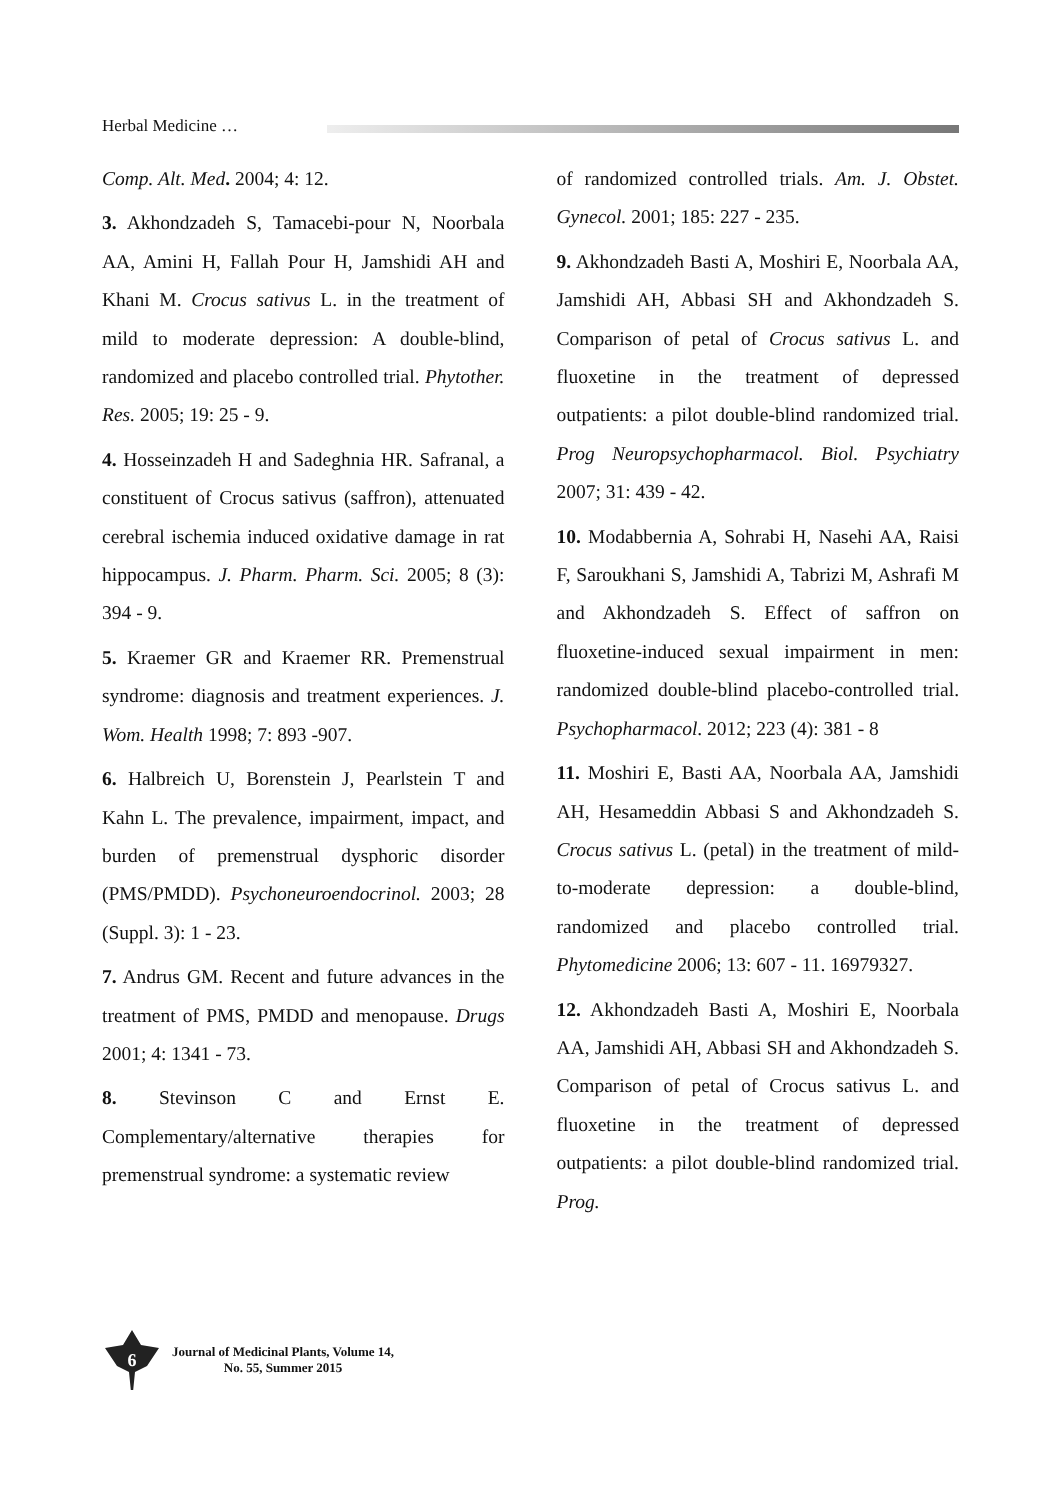Herbal Medicine …
Comp. Alt. Med. 2004; 4: 12.
3. Akhondzadeh S, Tamacebi-pour N, Noorbala AA, Amini H, Fallah Pour H, Jamshidi AH and Khani M. Crocus sativus L. in the treatment of mild to moderate depression: A double-blind, randomized and placebo controlled trial. Phytother. Res. 2005; 19: 25 - 9.
4. Hosseinzadeh H and Sadeghnia HR. Safranal, a constituent of Crocus sativus (saffron), attenuated cerebral ischemia induced oxidative damage in rat hippocampus. J. Pharm. Pharm. Sci. 2005; 8 (3): 394 - 9.
5. Kraemer GR and Kraemer RR. Premenstrual syndrome: diagnosis and treatment experiences. J. Wom. Health 1998; 7: 893 -907.
6. Halbreich U, Borenstein J, Pearlstein T and Kahn L. The prevalence, impairment, impact, and burden of premenstrual dysphoric disorder (PMS/PMDD). Psychoneuroendocrinol. 2003; 28 (Suppl. 3): 1 - 23.
7. Andrus GM. Recent and future advances in the treatment of PMS, PMDD and menopause. Drugs 2001; 4: 1341 - 73.
8. Stevinson C and Ernst E. Complementary/alternative therapies for premenstrual syndrome: a systematic review
of randomized controlled trials. Am. J. Obstet. Gynecol. 2001; 185: 227 - 235.
9. Akhondzadeh Basti A, Moshiri E, Noorbala AA, Jamshidi AH, Abbasi SH and Akhondzadeh S. Comparison of petal of Crocus sativus L. and fluoxetine in the treatment of depressed outpatients: a pilot double-blind randomized trial. Prog Neuropsychopharmacol. Biol. Psychiatry 2007; 31: 439 - 42.
10. Modabbernia A, Sohrabi H, Nasehi AA, Raisi F, Saroukhani S, Jamshidi A, Tabrizi M, Ashrafi M and Akhondzadeh S. Effect of saffron on fluoxetine-induced sexual impairment in men: randomized double-blind placebo-controlled trial. Psychopharmacol. 2012; 223 (4): 381 - 8
11. Moshiri E, Basti AA, Noorbala AA, Jamshidi AH, Hesameddin Abbasi S and Akhondzadeh S. Crocus sativus L. (petal) in the treatment of mild-to-moderate depression: a double-blind, randomized and placebo controlled trial. Phytomedicine 2006; 13: 607 - 11. 16979327.
12. Akhondzadeh Basti A, Moshiri E, Noorbala AA, Jamshidi AH, Abbasi SH and Akhondzadeh S. Comparison of petal of Crocus sativus L. and fluoxetine in the treatment of depressed outpatients: a pilot double-blind randomized trial. Prog.
6
Journal of Medicinal Plants, Volume 14,
No. 55, Summer 2015